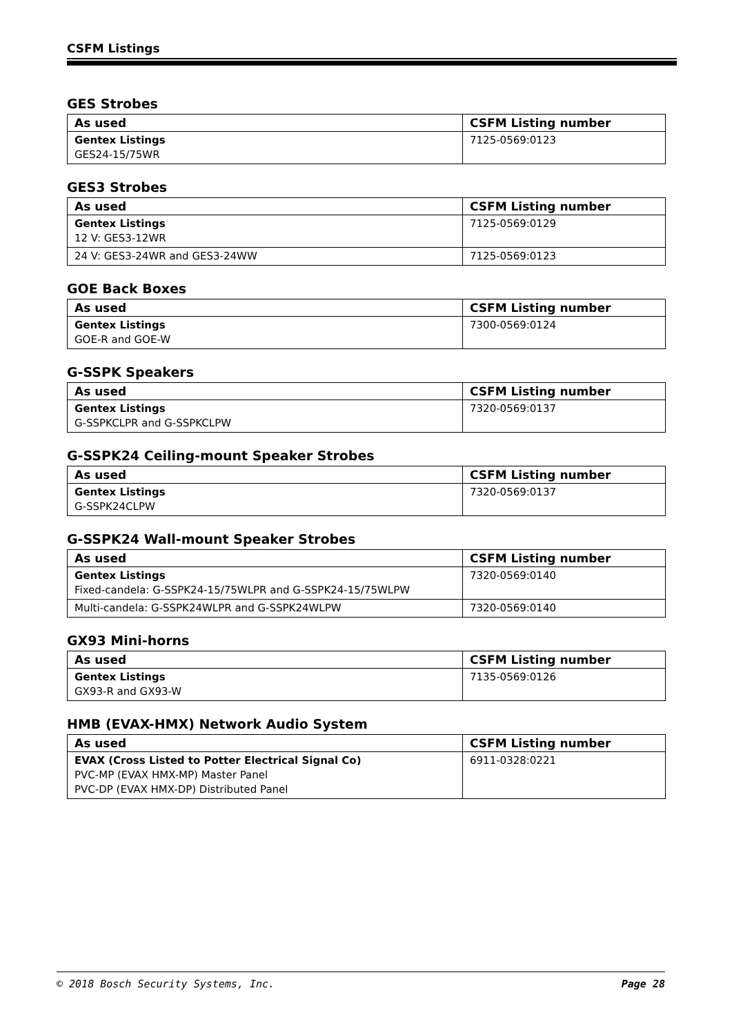CSFM Listings
GES Strobes
| As used | CSFM Listing number |
| --- | --- |
| Gentex Listings GES24-15/75WR | 7125-0569:0123 |
GES3 Strobes
| As used | CSFM Listing number |
| --- | --- |
| Gentex Listings 12 V: GES3-12WR | 7125-0569:0129 |
| 24 V: GES3-24WR and GES3-24WW | 7125-0569:0123 |
GOE Back Boxes
| As used | CSFM Listing number |
| --- | --- |
| Gentex Listings GOE-R and GOE-W | 7300-0569:0124 |
G-SSPK Speakers
| As used | CSFM Listing number |
| --- | --- |
| Gentex Listings G-SSPKCLPR and G-SSPKCLPW | 7320-0569:0137 |
G-SSPK24 Ceiling-mount Speaker Strobes
| As used | CSFM Listing number |
| --- | --- |
| Gentex Listings G-SSPK24CLPW | 7320-0569:0137 |
G-SSPK24 Wall-mount Speaker Strobes
| As used | CSFM Listing number |
| --- | --- |
| Gentex Listings Fixed-candela: G-SSPK24-15/75WLPR and G-SSPK24-15/75WLPW | 7320-0569:0140 |
| Multi-candela: G-SSPK24WLPR and G-SSPK24WLPW | 7320-0569:0140 |
GX93 Mini-horns
| As used | CSFM Listing number |
| --- | --- |
| Gentex Listings GX93-R and GX93-W | 7135-0569:0126 |
HMB (EVAX-HMX) Network Audio System
| As used | CSFM Listing number |
| --- | --- |
| EVAX (Cross Listed to Potter Electrical Signal Co) PVC-MP (EVAX HMX-MP) Master Panel PVC-DP (EVAX HMX-DP) Distributed Panel | 6911-0328:0221 |
© 2018 Bosch Security Systems, Inc. Page 28